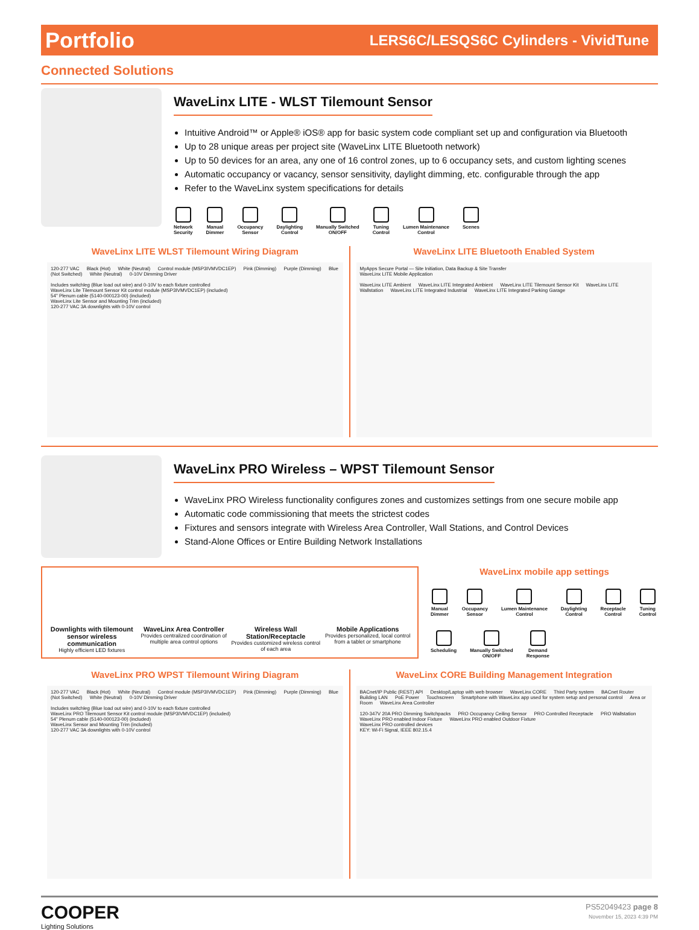Portfolio LERS6C/LESQS6C Cylinders - VividTune
Connected Solutions
WaveLinx LITE - WLST Tilemount Sensor
Intuitive Android™ or Apple® iOS® app for basic system code compliant set up and configuration via Bluetooth
Up to 28 unique areas per project site (WaveLinx LITE Bluetooth network)
Up to 50 devices for an area, any one of 16 control zones, up to 6 occupancy sets, and custom lighting scenes
Automatic occupancy or vacancy, sensor sensitivity, daylight dimming, etc. configurable through the app
Refer to the WaveLinx system specifications for details
Network
Security
Manual
Dimmer
Occupancy
Sensor
Daylighting
Control
Manually Switched
ON/OFF
Tuning
Control
Lumen Maintenance
Control
Scenes
WaveLinx LITE WLST Tilemount Wiring Diagram
120-277 VAC Black (Hot) White (Neutral) Control module (MSP3IVMVDC1EP) Pink (Dimming) Purple (Dimming) Blue (Not Switched) White (Neutral) 0-10V Dimming Driver
Includes switchleg (Blue load out wire) and 0-10V to each fixture controlled
WaveLinx Lite Tilemount Sensor Kit control module (MSP3IVMVDC1EP) (included)
54" Plenum cable (5140-000123-00) (included)
WaveLinx Lite Sensor and Mounting Trim (included)
120-277 VAC 3A downlights with 0-10V control
WaveLinx LITE Bluetooth Enabled System
MyApps Secure Portal — Site Initiation, Data Backup & Site Transfer
WaveLinx LITE Mobile Application
WaveLinx LITE Ambient WaveLinx LITE Integrated Ambient WaveLinx LITE Tilemount Sensor Kit WaveLinx LITE Wallstation WaveLinx LITE Integrated Industrial WaveLinx LITE Integrated Parking Garage
WaveLinx PRO Wireless – WPST Tilemount Sensor
WaveLinx PRO Wireless functionality configures zones and customizes settings from one secure mobile app
Automatic code commissioning that meets the strictest codes
Fixtures and sensors integrate with Wireless Area Controller, Wall Stations, and Control Devices
Stand-Alone Offices or Entire Building Network Installations
Downlights with tilemount sensor wireless communication
Highly efficient LED fixtures
WaveLinx Area Controller
Provides centralized coordination of multiple area control options
Wireless Wall Station/Receptacle
Provides customized wireless control of each area
Mobile Applications
Provides personalized, local control from a tablet or smartphone
WaveLinx mobile app settings
Manual
Dimmer
Occupancy
Sensor
Lumen Maintenance
Control
Daylighting
Control
Receptacle
Control
Tuning
Control
Scheduling
Manually Switched
ON/OFF
Demand
Response
WaveLinx PRO WPST Tilemount Wiring Diagram
120-277 VAC Black (Hot) White (Neutral) Control module (MSP3IVMVDC1EP) Pink (Dimming) Purple (Dimming) Blue (Not Switched) White (Neutral) 0-10V Dimming Driver
Includes switchleg (Blue load out wire) and 0-10V to each fixture controlled
WaveLinx PRO Tilemount Sensor Kit control module (MSP3IVMVDC1EP) (included)
54" Plenum cable (5140-000123-00) (included)
WaveLinx Sensor and Mounting Trim (included)
120-277 VAC 3A downlights with 0-10V control
WaveLinx CORE Building Management Integration
BACnet/IP Public (REST) API Desktop/Laptop with web browser WaveLinx CORE Third Party system BACnet Router Building LAN PoE Power Touchscreen Smartphone with WaveLinx app used for system setup and personal control Area or Room WaveLinx Area Controller
120-347V 20A PRO Dimming Switchpacks PRO Occupancy Ceiling Sensor PRO Controlled Receptacle PRO Wallstation WaveLinx PRO enabled Indoor Fixture WaveLinx PRO enabled Outdoor Fixture
WaveLinx PRO controlled devices
KEY: Wi-Fi Signal, IEEE 802.15.4
COOPER
Lighting Solutions
PS52049423 page 8
November 15, 2023 4:39 PM